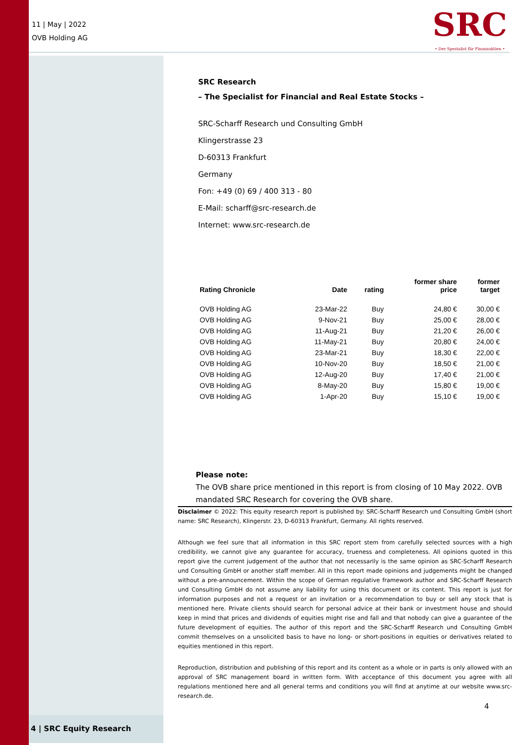11 | May | 2022
OVB Holding AG
SRC
• Der Spezialist für Finanzaktien •
SRC Research
– The Specialist for Financial and Real Estate Stocks –
SRC-Scharff Research und Consulting GmbH
Klingerstrasse 23
D-60313 Frankfurt
Germany
Fon: +49 (0) 69 / 400 313 - 80
E-Mail: scharff@src-research.de
Internet: www.src-research.de
| Rating Chronicle | Date | rating | former share price | former target |
| --- | --- | --- | --- | --- |
| OVB Holding AG | 23-Mar-22 | Buy | 24,80 € | 30,00 € |
| OVB Holding AG | 9-Nov-21 | Buy | 25,00 € | 28,00 € |
| OVB Holding AG | 11-Aug-21 | Buy | 21,20 € | 26,00 € |
| OVB Holding AG | 11-May-21 | Buy | 20,80 € | 24,00 € |
| OVB Holding AG | 23-Mar-21 | Buy | 18,30 € | 22,00 € |
| OVB Holding AG | 10-Nov-20 | Buy | 18,50 € | 21,00 € |
| OVB Holding AG | 12-Aug-20 | Buy | 17,40 € | 21,00 € |
| OVB Holding AG | 8-May-20 | Buy | 15,80 € | 19,00 € |
| OVB Holding AG | 1-Apr-20 | Buy | 15,10 € | 19,00 € |
Please note:
The OVB share price mentioned in this report is from closing of 10 May 2022. OVB mandated SRC Research for covering the OVB share.
Disclaimer © 2022: This equity research report is published by: SRC-Scharff Research und Consulting GmbH (short name: SRC Research), Klingerstr. 23, D-60313 Frankfurt, Germany. All rights reserved.
Although we feel sure that all information in this SRC report stem from carefully selected sources with a high credibility, we cannot give any guarantee for accuracy, trueness and completeness. All opinions quoted in this report give the current judgement of the author that not necessarily is the same opinion as SRC-Scharff Research und Consulting GmbH or another staff member. All in this report made opinions and judgements might be changed without a pre-announcement. Within the scope of German regulative framework author and SRC-Scharff Research und Consulting GmbH do not assume any liability for using this document or its content. This report is just for information purposes and not a request or an invitation or a recommendation to buy or sell any stock that is mentioned here. Private clients should search for personal advice at their bank or investment house and should keep in mind that prices and dividends of equities might rise and fall and that nobody can give a guarantee of the future development of equities. The author of this report and the SRC-Scharff Research und Consulting GmbH commit themselves on a unsolicited basis to have no long- or short-positions in equities or derivatives related to equities mentioned in this report.
Reproduction, distribution and publishing of this report and its content as a whole or in parts is only allowed with an approval of SRC management board in written form. With acceptance of this document you agree with all regulations mentioned here and all general terms and conditions you will find at anytime at our website www.src-research.de.
4
4 | SRC Equity Research